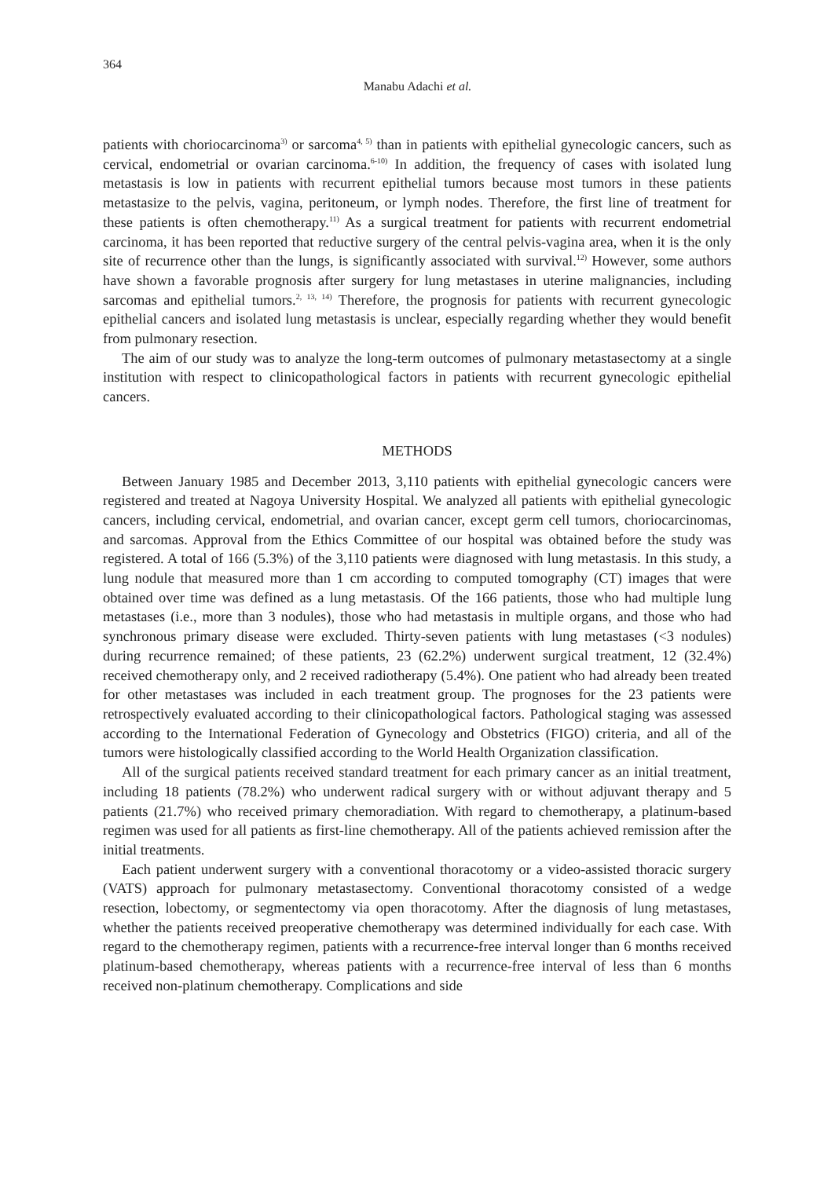364
Manabu Adachi et al.
patients with choriocarcinoma<sup>3)</sup> or sarcoma<sup>4, 5)</sup> than in patients with epithelial gynecologic cancers, such as cervical, endometrial or ovarian carcinoma.<sup>6-10)</sup> In addition, the frequency of cases with isolated lung metastasis is low in patients with recurrent epithelial tumors because most tumors in these patients metastasize to the pelvis, vagina, peritoneum, or lymph nodes. Therefore, the first line of treatment for these patients is often chemotherapy.<sup>11)</sup> As a surgical treatment for patients with recurrent endometrial carcinoma, it has been reported that reductive surgery of the central pelvis-vagina area, when it is the only site of recurrence other than the lungs, is significantly associated with survival.<sup>12)</sup> However, some authors have shown a favorable prognosis after surgery for lung metastases in uterine malignancies, including sarcomas and epithelial tumors.<sup>2, 13, 14)</sup> Therefore, the prognosis for patients with recurrent gynecologic epithelial cancers and isolated lung metastasis is unclear, especially regarding whether they would benefit from pulmonary resection.
The aim of our study was to analyze the long-term outcomes of pulmonary metastasectomy at a single institution with respect to clinicopathological factors in patients with recurrent gynecologic epithelial cancers.
METHODS
Between January 1985 and December 2013, 3,110 patients with epithelial gynecologic cancers were registered and treated at Nagoya University Hospital. We analyzed all patients with epithelial gynecologic cancers, including cervical, endometrial, and ovarian cancer, except germ cell tumors, choriocarcinomas, and sarcomas. Approval from the Ethics Committee of our hospital was obtained before the study was registered. A total of 166 (5.3%) of the 3,110 patients were diagnosed with lung metastasis. In this study, a lung nodule that measured more than 1 cm according to computed tomography (CT) images that were obtained over time was defined as a lung metastasis. Of the 166 patients, those who had multiple lung metastases (i.e., more than 3 nodules), those who had metastasis in multiple organs, and those who had synchronous primary disease were excluded. Thirty-seven patients with lung metastases (<3 nodules) during recurrence remained; of these patients, 23 (62.2%) underwent surgical treatment, 12 (32.4%) received chemotherapy only, and 2 received radiotherapy (5.4%). One patient who had already been treated for other metastases was included in each treatment group. The prognoses for the 23 patients were retrospectively evaluated according to their clinicopathological factors. Pathological staging was assessed according to the International Federation of Gynecology and Obstetrics (FIGO) criteria, and all of the tumors were histologically classified according to the World Health Organization classification.
All of the surgical patients received standard treatment for each primary cancer as an initial treatment, including 18 patients (78.2%) who underwent radical surgery with or without adjuvant therapy and 5 patients (21.7%) who received primary chemoradiation. With regard to chemotherapy, a platinum-based regimen was used for all patients as first-line chemotherapy. All of the patients achieved remission after the initial treatments.
Each patient underwent surgery with a conventional thoracotomy or a video-assisted thoracic surgery (VATS) approach for pulmonary metastasectomy. Conventional thoracotomy consisted of a wedge resection, lobectomy, or segmentectomy via open thoracotomy. After the diagnosis of lung metastases, whether the patients received preoperative chemotherapy was determined individually for each case. With regard to the chemotherapy regimen, patients with a recurrence-free interval longer than 6 months received platinum-based chemotherapy, whereas patients with a recurrence-free interval of less than 6 months received non-platinum chemotherapy. Complications and side